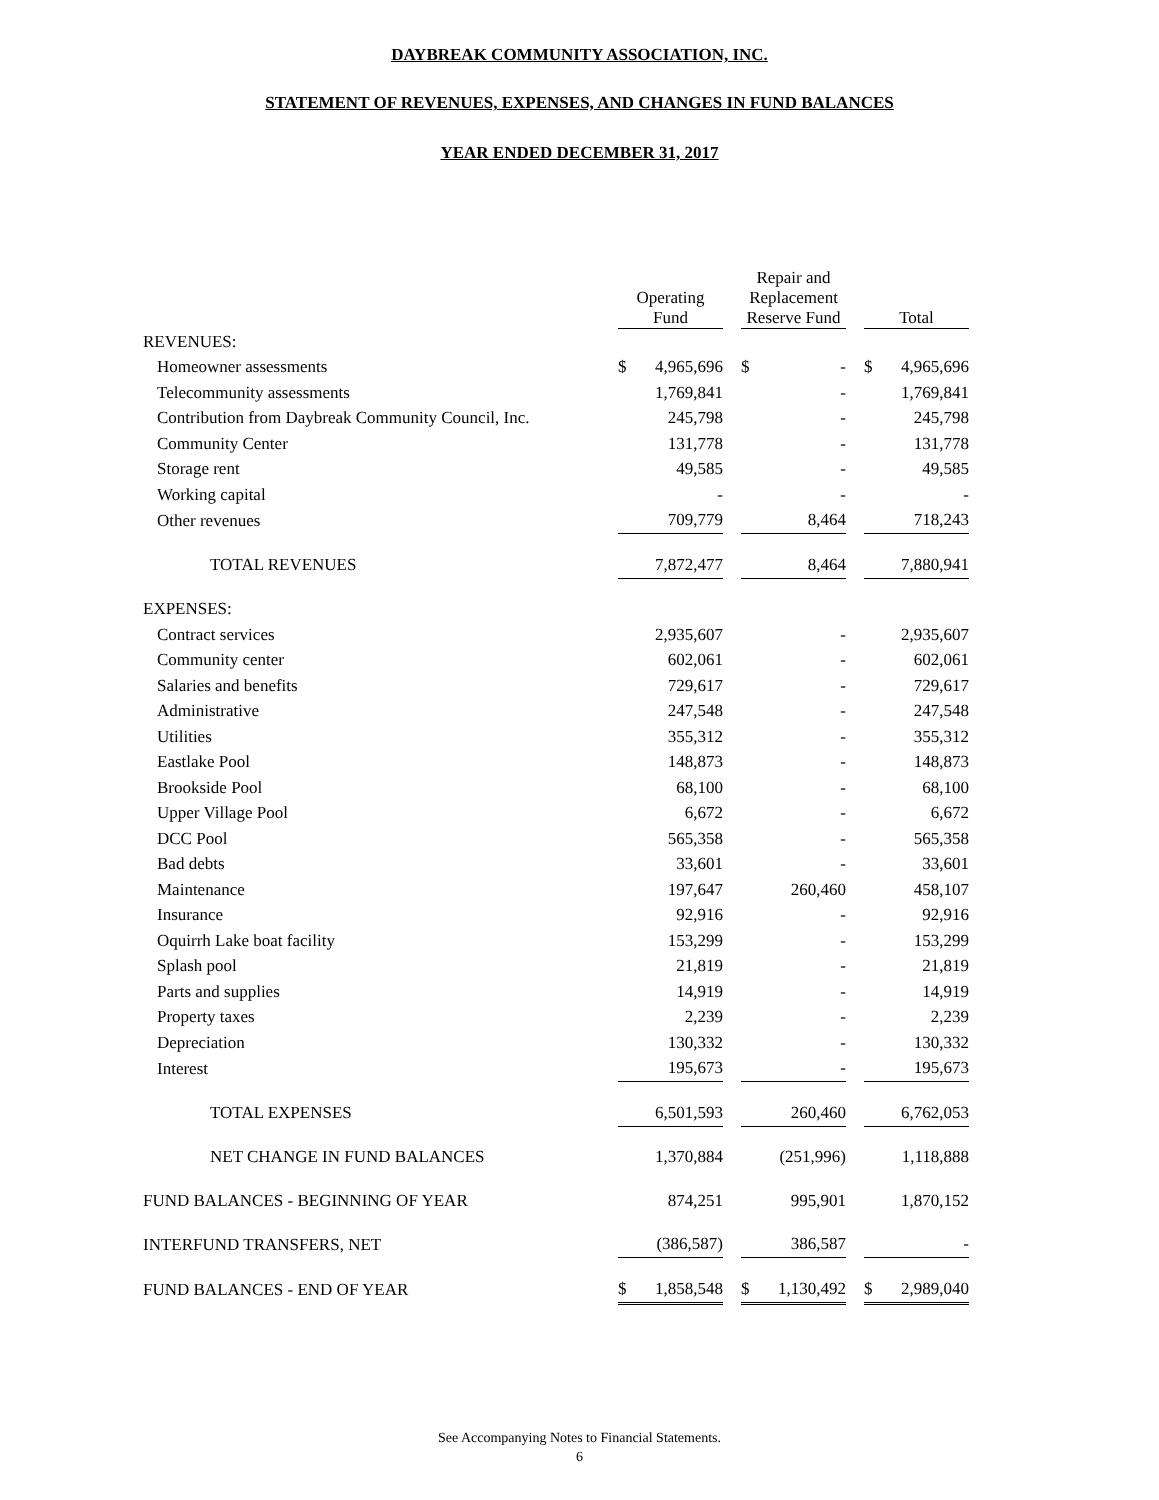DAYBREAK COMMUNITY ASSOCIATION, INC.
STATEMENT OF REVENUES, EXPENSES, AND CHANGES IN FUND BALANCES
YEAR ENDED DECEMBER 31, 2017
| | Operating Fund | | | Repair and Replacement Reserve Fund | | | Total | |
| --- | --- | --- | --- | --- | --- | --- | --- | --- |
| REVENUES: | | | | | | | | |
| Homeowner assessments | $ | 4,965,696 | | $ | - | | $ | 4,965,696 |
| Telecommunity assessments | | 1,769,841 | | | - | | | 1,769,841 |
| Contribution from Daybreak Community Council, Inc. | | 245,798 | | | - | | | 245,798 |
| Community Center | | 131,778 | | | - | | | 131,778 |
| Storage rent | | 49,585 | | | - | | | 49,585 |
| Working capital | | - | | | - | | | - |
| Other revenues | | 709,779 | | | 8,464 | | | 718,243 |
| TOTAL REVENUES | | 7,872,477 | | | 8,464 | | | 7,880,941 |
| EXPENSES: | | | | | | | | |
| Contract services | | 2,935,607 | | | - | | | 2,935,607 |
| Community center | | 602,061 | | | - | | | 602,061 |
| Salaries and benefits | | 729,617 | | | - | | | 729,617 |
| Administrative | | 247,548 | | | - | | | 247,548 |
| Utilities | | 355,312 | | | - | | | 355,312 |
| Eastlake Pool | | 148,873 | | | - | | | 148,873 |
| Brookside Pool | | 68,100 | | | - | | | 68,100 |
| Upper Village Pool | | 6,672 | | | - | | | 6,672 |
| DCC Pool | | 565,358 | | | - | | | 565,358 |
| Bad debts | | 33,601 | | | - | | | 33,601 |
| Maintenance | | 197,647 | | | 260,460 | | | 458,107 |
| Insurance | | 92,916 | | | - | | | 92,916 |
| Oquirrh Lake boat facility | | 153,299 | | | - | | | 153,299 |
| Splash pool | | 21,819 | | | - | | | 21,819 |
| Parts and supplies | | 14,919 | | | - | | | 14,919 |
| Property taxes | | 2,239 | | | - | | | 2,239 |
| Depreciation | | 130,332 | | | - | | | 130,332 |
| Interest | | 195,673 | | | - | | | 195,673 |
| TOTAL EXPENSES | | 6,501,593 | | | 260,460 | | | 6,762,053 |
| NET CHANGE IN FUND BALANCES | | 1,370,884 | | | (251,996) | | | 1,118,888 |
| FUND BALANCES - BEGINNING OF YEAR | | 874,251 | | | 995,901 | | | 1,870,152 |
| INTERFUND TRANSFERS, NET | | (386,587) | | | 386,587 | | | - |
| FUND BALANCES - END OF YEAR | $ | 1,858,548 | | $ | 1,130,492 | | $ | 2,989,040 |
See Accompanying Notes to Financial Statements.
6